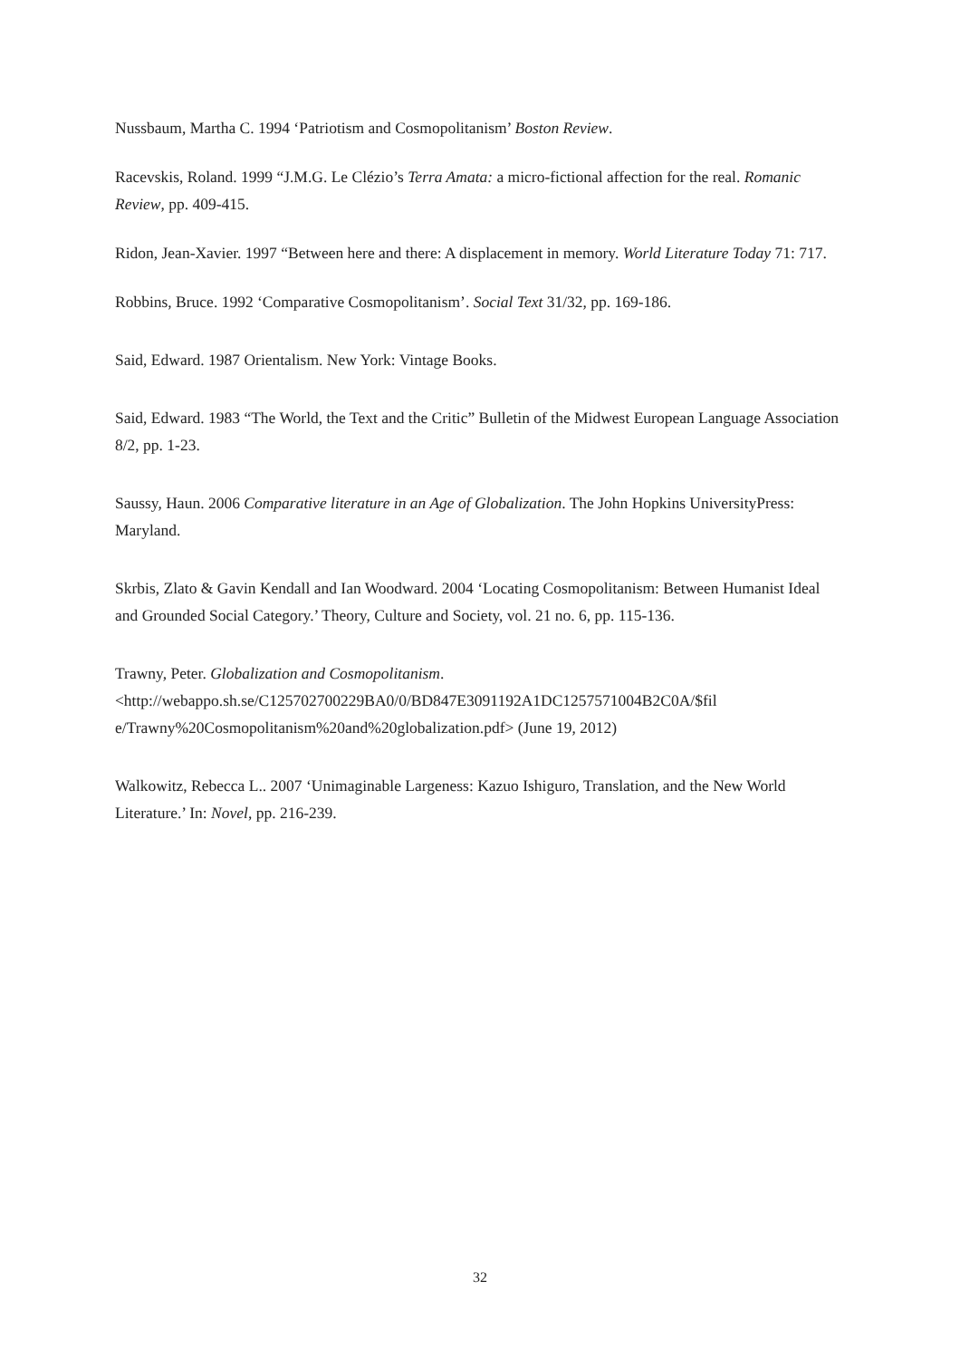Nussbaum, Martha C. 1994 ‘Patriotism and Cosmopolitanism’ Boston Review.
Racevskis, Roland. 1999 “J.M.G. Le Clézio’s Terra Amata: a micro-fictional affection for the real. Romanic Review, pp. 409-415.
Ridon, Jean-Xavier. 1997 “Between here and there: A displacement in memory. World Literature Today 71: 717.
Robbins, Bruce. 1992 ‘Comparative Cosmopolitanism’. Social Text 31/32, pp. 169-186.
Said, Edward. 1987 Orientalism. New York: Vintage Books.
Said, Edward. 1983 “The World, the Text and the Critic” Bulletin of the Midwest European Language Association 8/2, pp. 1-23.
Saussy, Haun. 2006 Comparative literature in an Age of Globalization. The John Hopkins UniversityPress: Maryland.
Skrbis, Zlato & Gavin Kendall and Ian Woodward. 2004 ‘Locating Cosmopolitanism: Between Humanist Ideal and Grounded Social Category.’ Theory, Culture and Society, vol. 21 no. 6, pp. 115-136.
Trawny, Peter. Globalization and Cosmopolitanism.
<http://webappo.sh.se/C125702700229BA0/0/BD847E3091192A1DC1257571004B2C0A/$fil e/Trawny%20Cosmopolitanism%20and%20globalization.pdf> (June 19, 2012)
Walkowitz, Rebecca L.. 2007 ‘Unimaginable Largeness: Kazuo Ishiguro, Translation, and the New World Literature.’ In: Novel, pp. 216-239.
32